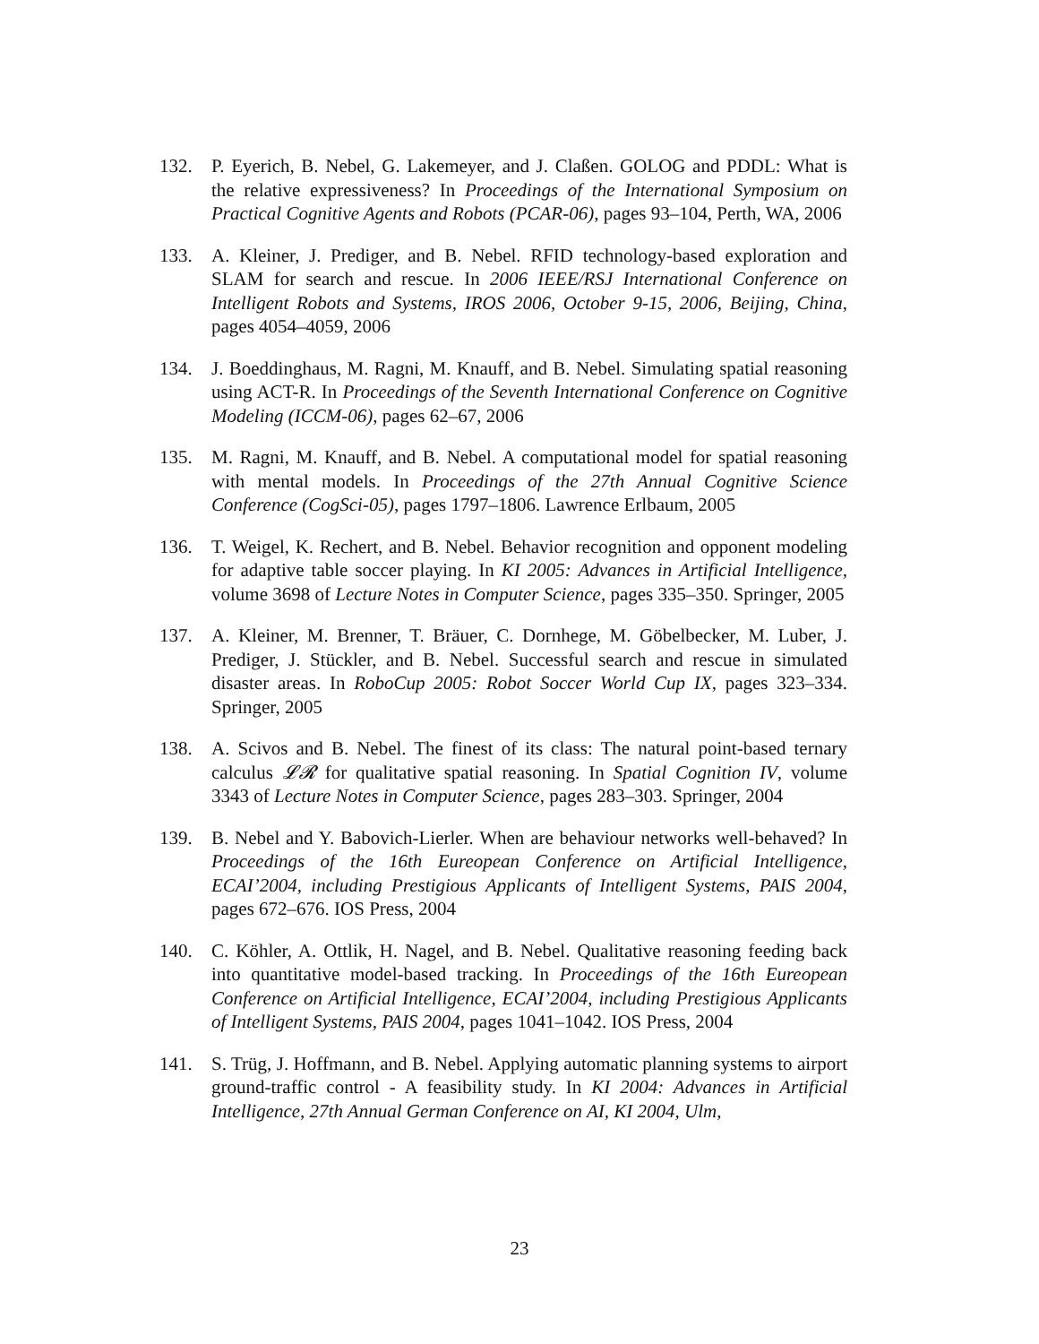132. P. Eyerich, B. Nebel, G. Lakemeyer, and J. Claßen. GOLOG and PDDL: What is the relative expressiveness? In Proceedings of the International Symposium on Practical Cognitive Agents and Robots (PCAR-06), pages 93–104, Perth, WA, 2006
133. A. Kleiner, J. Prediger, and B. Nebel. RFID technology-based exploration and SLAM for search and rescue. In 2006 IEEE/RSJ International Conference on Intelligent Robots and Systems, IROS 2006, October 9-15, 2006, Beijing, China, pages 4054–4059, 2006
134. J. Boeddinghaus, M. Ragni, M. Knauff, and B. Nebel. Simulating spatial reasoning using ACT-R. In Proceedings of the Seventh International Conference on Cognitive Modeling (ICCM-06), pages 62–67, 2006
135. M. Ragni, M. Knauff, and B. Nebel. A computational model for spatial reasoning with mental models. In Proceedings of the 27th Annual Cognitive Science Conference (CogSci-05), pages 1797–1806. Lawrence Erlbaum, 2005
136. T. Weigel, K. Rechert, and B. Nebel. Behavior recognition and opponent modeling for adaptive table soccer playing. In KI 2005: Advances in Artificial Intelligence, volume 3698 of Lecture Notes in Computer Science, pages 335–350. Springer, 2005
137. A. Kleiner, M. Brenner, T. Bräuer, C. Dornhege, M. Göbelbecker, M. Luber, J. Prediger, J. Stückler, and B. Nebel. Successful search and rescue in simulated disaster areas. In RoboCup 2005: Robot Soccer World Cup IX, pages 323–334. Springer, 2005
138. A. Scivos and B. Nebel. The finest of its class: The natural point-based ternary calculus 𝓛𝓡 for qualitative spatial reasoning. In Spatial Cognition IV, volume 3343 of Lecture Notes in Computer Science, pages 283–303. Springer, 2004
139. B. Nebel and Y. Babovich-Lierler. When are behaviour networks well-behaved? In Proceedings of the 16th Eureopean Conference on Artificial Intelligence, ECAI’2004, including Prestigious Applicants of Intelligent Systems, PAIS 2004, pages 672–676. IOS Press, 2004
140. C. Köhler, A. Ottlik, H. Nagel, and B. Nebel. Qualitative reasoning feeding back into quantitative model-based tracking. In Proceedings of the 16th Eureopean Conference on Artificial Intelligence, ECAI’2004, including Prestigious Applicants of Intelligent Systems, PAIS 2004, pages 1041–1042. IOS Press, 2004
141. S. Trüg, J. Hoffmann, and B. Nebel. Applying automatic planning systems to airport ground-traffic control - A feasibility study. In KI 2004: Advances in Artificial Intelligence, 27th Annual German Conference on AI, KI 2004, Ulm,
23